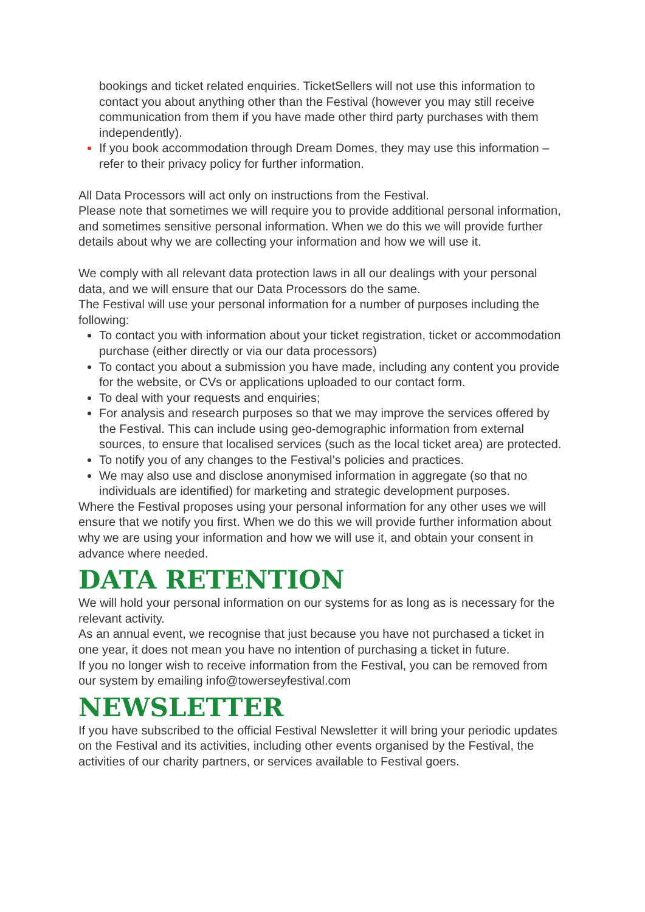bookings and ticket related enquiries. TicketSellers will not use this information to contact you about anything other than the Festival (however you may still receive communication from them if you have made other third party purchases with them independently).
If you book accommodation through Dream Domes, they may use this information – refer to their privacy policy for further information.
All Data Processors will act only on instructions from the Festival.
Please note that sometimes we will require you to provide additional personal information, and sometimes sensitive personal information. When we do this we will provide further details about why we are collecting your information and how we will use it.
We comply with all relevant data protection laws in all our dealings with your personal data, and we will ensure that our Data Processors do the same.
The Festival will use your personal information for a number of purposes including the following:
To contact you with information about your ticket registration, ticket or accommodation purchase (either directly or via our data processors)
To contact you about a submission you have made, including any content you provide for the website, or CVs or applications uploaded to our contact form.
To deal with your requests and enquiries;
For analysis and research purposes so that we may improve the services offered by the Festival. This can include using geo-demographic information from external sources, to ensure that localised services (such as the local ticket area) are protected.
To notify you of any changes to the Festival’s policies and practices.
We may also use and disclose anonymised information in aggregate (so that no individuals are identified) for marketing and strategic development purposes.
Where the Festival proposes using your personal information for any other uses we will ensure that we notify you first. When we do this we will provide further information about why we are using your information and how we will use it, and obtain your consent in advance where needed.
DATA RETENTION
We will hold your personal information on our systems for as long as is necessary for the relevant activity.
As an annual event, we recognise that just because you have not purchased a ticket in one year, it does not mean you have no intention of purchasing a ticket in future.
If you no longer wish to receive information from the Festival, you can be removed from our system by emailing info@towerseyfestival.com
NEWSLETTER
If you have subscribed to the official Festival Newsletter it will bring your periodic updates on the Festival and its activities, including other events organised by the Festival, the activities of our charity partners, or services available to Festival goers.